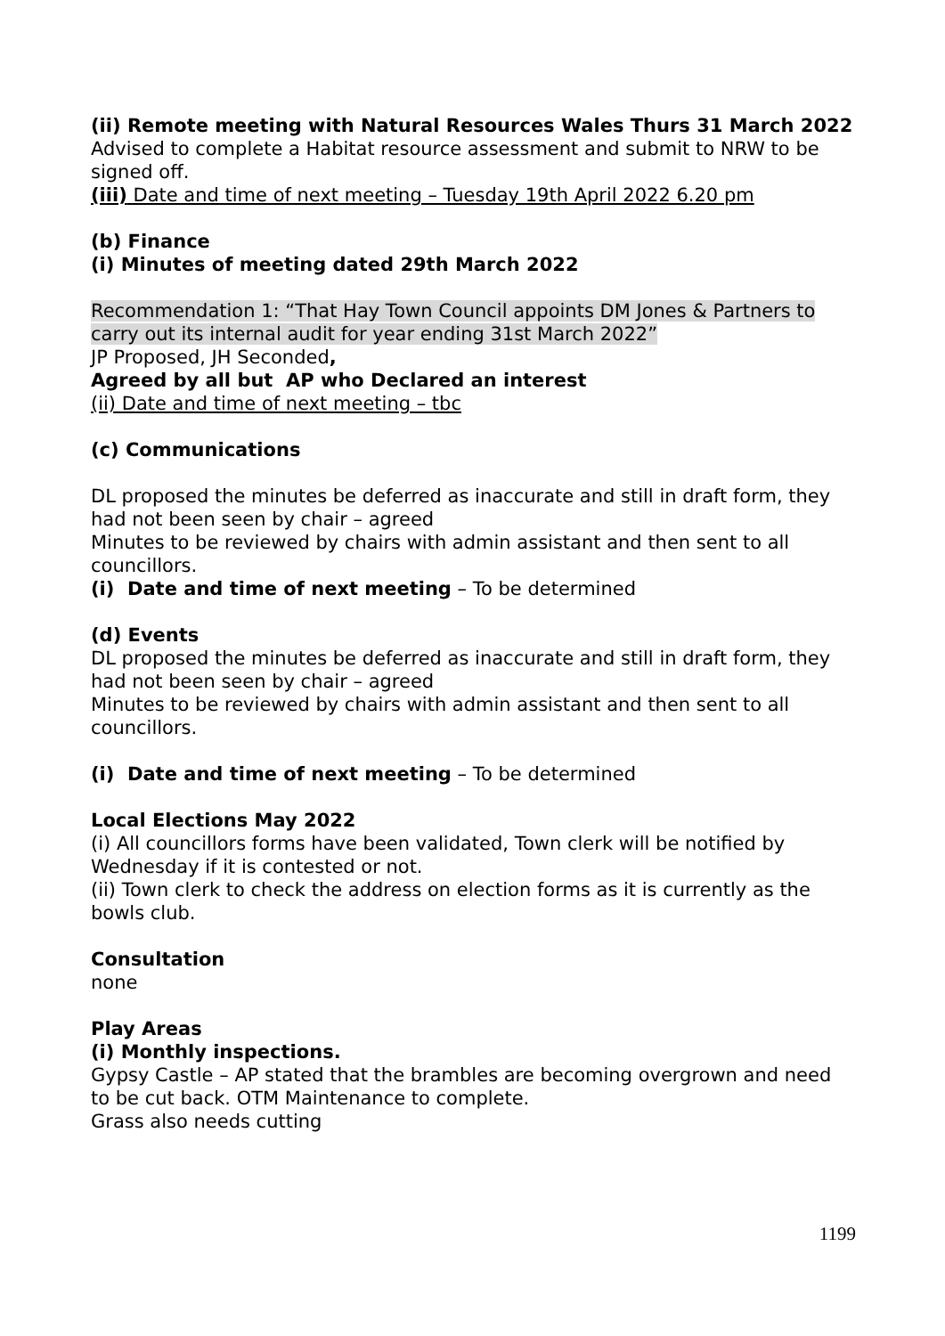(ii) Remote meeting with Natural Resources Wales Thurs 31 March 2022
Advised to complete a Habitat resource assessment and submit to NRW to be signed off.
(iii) Date and time of next meeting – Tuesday 19th April 2022 6.20 pm
(b) Finance
(i) Minutes of meeting dated 29th March 2022
Recommendation 1: “That Hay Town Council appoints DM Jones & Partners to carry out its internal audit for year ending 31st March 2022”
JP Proposed, JH Seconded,
Agreed by all but AP who Declared an interest
(ii) Date and time of next meeting – tbc
(c) Communications
DL proposed the minutes be deferred as inaccurate and still in draft form, they had not been seen by chair – agreed
Minutes to be reviewed by chairs with admin assistant and then sent to all councillors.
(i) Date and time of next meeting – To be determined
(d) Events
DL proposed the minutes be deferred as inaccurate and still in draft form, they had not been seen by chair – agreed
Minutes to be reviewed by chairs with admin assistant and then sent to all councillors.
(i) Date and time of next meeting – To be determined
Local Elections May 2022
(i) All councillors forms have been validated, Town clerk will be notified by Wednesday if it is contested or not.
(ii) Town clerk to check the address on election forms as it is currently as the bowls club.
Consultation
none
Play Areas
(i) Monthly inspections.
Gypsy Castle – AP stated that the brambles are becoming overgrown and need to be cut back. OTM Maintenance to complete.
Grass also needs cutting
1199